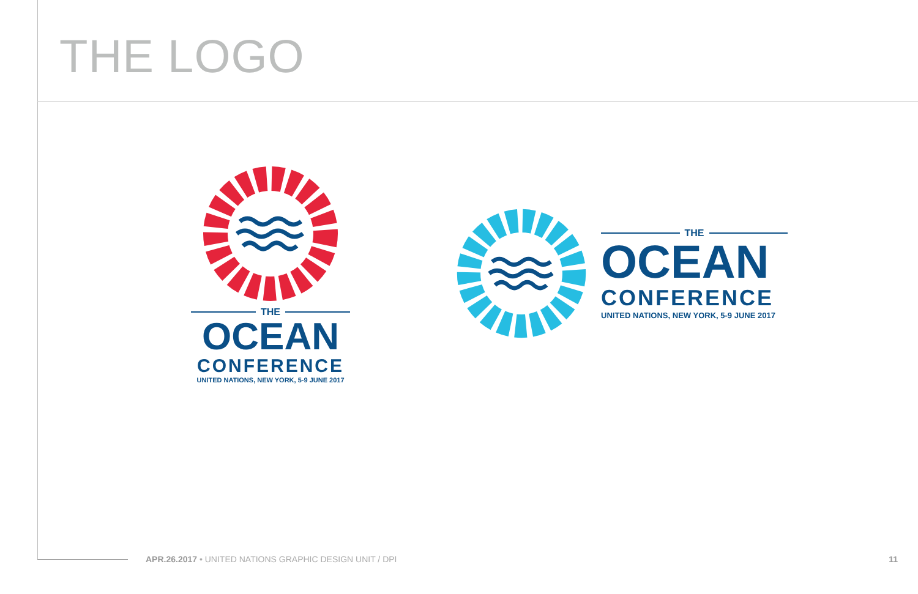THE LOGO
THE
OCEAN
CONFERENCE
UNITED NATIONS, NEW YORK, 5-9 JUNE 2017
THE
OCEAN
CONFERENCE
UNITED NATIONS, NEW YORK, 5-9 JUNE 2017
APR.26.2017 • UNITED NATIONS GRAPHIC DESIGN UNIT / DPI
11